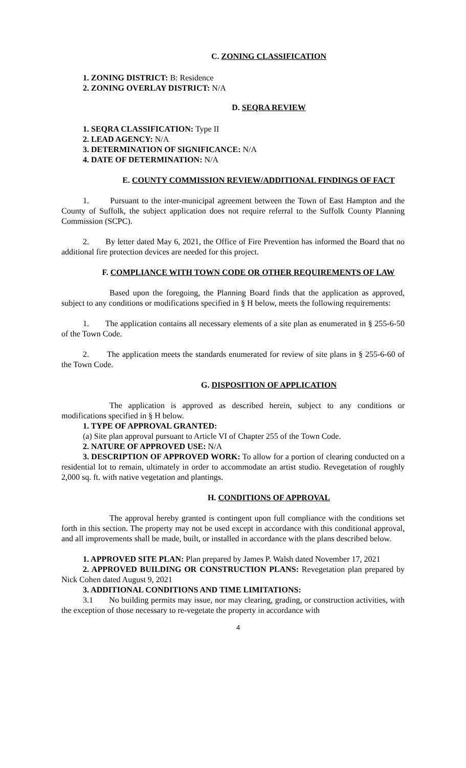C. ZONING CLASSIFICATION
1. ZONING DISTRICT: B: Residence
2. ZONING OVERLAY DISTRICT: N/A
D. SEQRA REVIEW
1. SEQRA CLASSIFICATION: Type II
2. LEAD AGENCY: N/A
3. DETERMINATION OF SIGNIFICANCE: N/A
4. DATE OF DETERMINATION: N/A
E. COUNTY COMMISSION REVIEW/ADDITIONAL FINDINGS OF FACT
1. Pursuant to the inter-municipal agreement between the Town of East Hampton and the County of Suffolk, the subject application does not require referral to the Suffolk County Planning Commission (SCPC).
2. By letter dated May 6, 2021, the Office of Fire Prevention has informed the Board that no additional fire protection devices are needed for this project.
F. COMPLIANCE WITH TOWN CODE OR OTHER REQUIREMENTS OF LAW
Based upon the foregoing, the Planning Board finds that the application as approved, subject to any conditions or modifications specified in § H below, meets the following requirements:
1. The application contains all necessary elements of a site plan as enumerated in § 255-6-50 of the Town Code.
2. The application meets the standards enumerated for review of site plans in § 255-6-60 of the Town Code.
G. DISPOSITION OF APPLICATION
The application is approved as described herein, subject to any conditions or modifications specified in § H below.
1. TYPE OF APPROVAL GRANTED:
(a) Site plan approval pursuant to Article VI of Chapter 255 of the Town Code.
2. NATURE OF APPROVED USE: N/A
3. DESCRIPTION OF APPROVED WORK: To allow for a portion of clearing conducted on a residential lot to remain, ultimately in order to accommodate an artist studio. Revegetation of roughly 2,000 sq. ft. with native vegetation and plantings.
H. CONDITIONS OF APPROVAL
The approval hereby granted is contingent upon full compliance with the conditions set forth in this section. The property may not be used except in accordance with this conditional approval, and all improvements shall be made, built, or installed in accordance with the plans described below.
1. APPROVED SITE PLAN: Plan prepared by James P. Walsh dated November 17, 2021
2. APPROVED BUILDING OR CONSTRUCTION PLANS: Revegetation plan prepared by Nick Cohen dated August 9, 2021
3. ADDITIONAL CONDITIONS AND TIME LIMITATIONS:
3.1 No building permits may issue, nor may clearing, grading, or construction activities, with the exception of those necessary to re-vegetate the property in accordance with
4